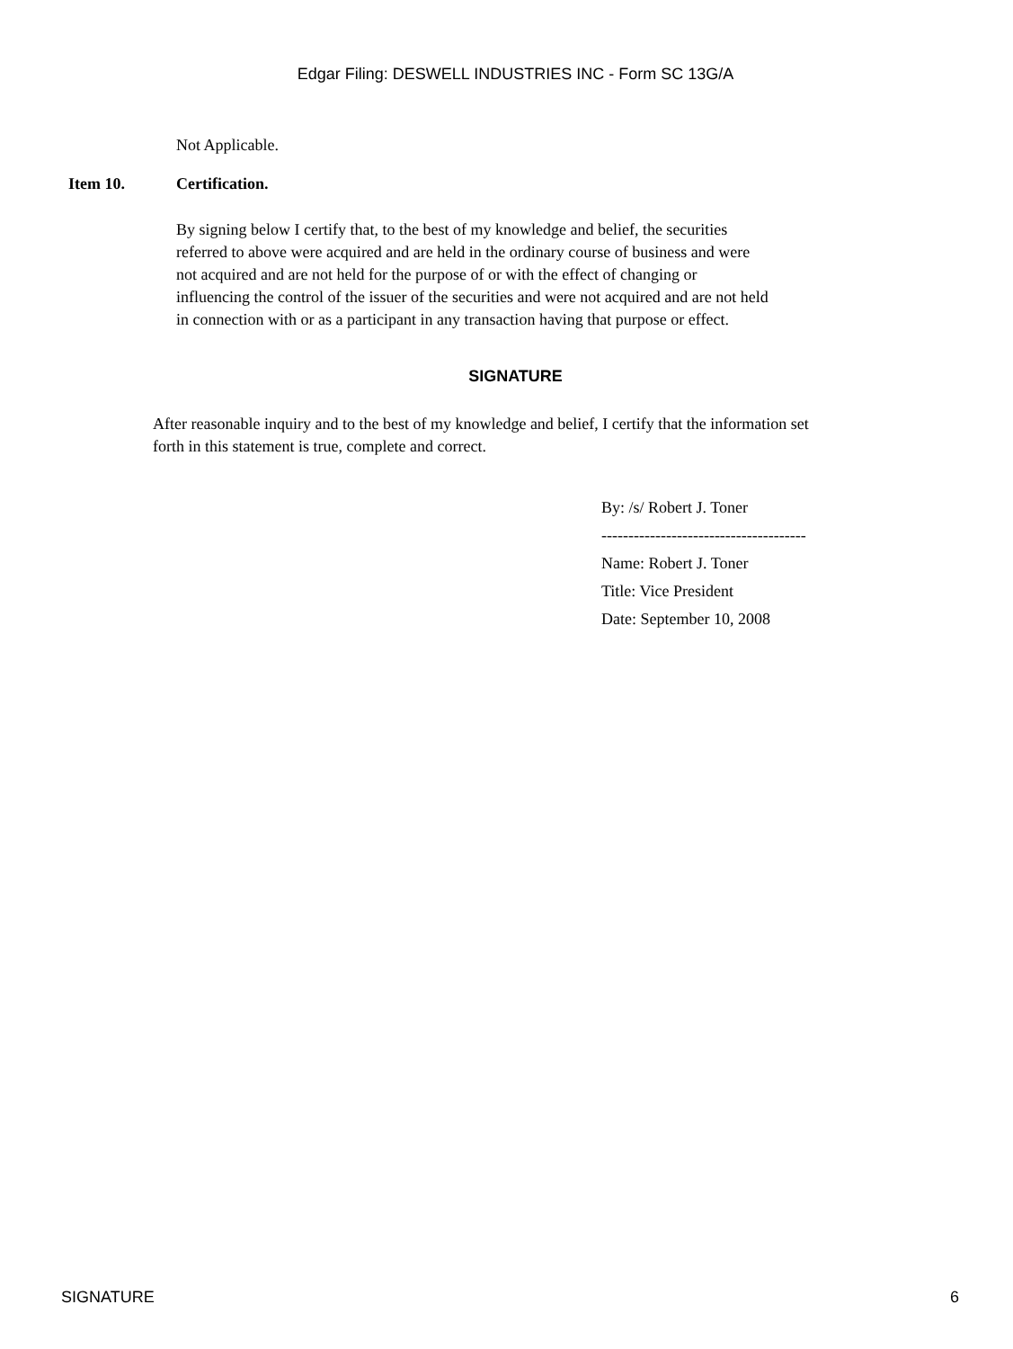Edgar Filing: DESWELL INDUSTRIES INC - Form SC 13G/A
Not Applicable.
Item 10. Certification.
By signing below I certify that, to the best of my knowledge and belief, the securities referred to above were acquired and are held in the ordinary course of business and were not acquired and are not held for the purpose of or with the effect of changing or influencing the control of the issuer of the securities and were not acquired and are not held in connection with or as a participant in any transaction having that purpose or effect.
SIGNATURE
After reasonable inquiry and to the best of my knowledge and belief, I certify that the information set forth in this statement is true, complete and correct.
By: /s/ Robert J. Toner
--------------------------------------
Name: Robert J. Toner
Title: Vice President
Date: September 10, 2008
SIGNATURE 6